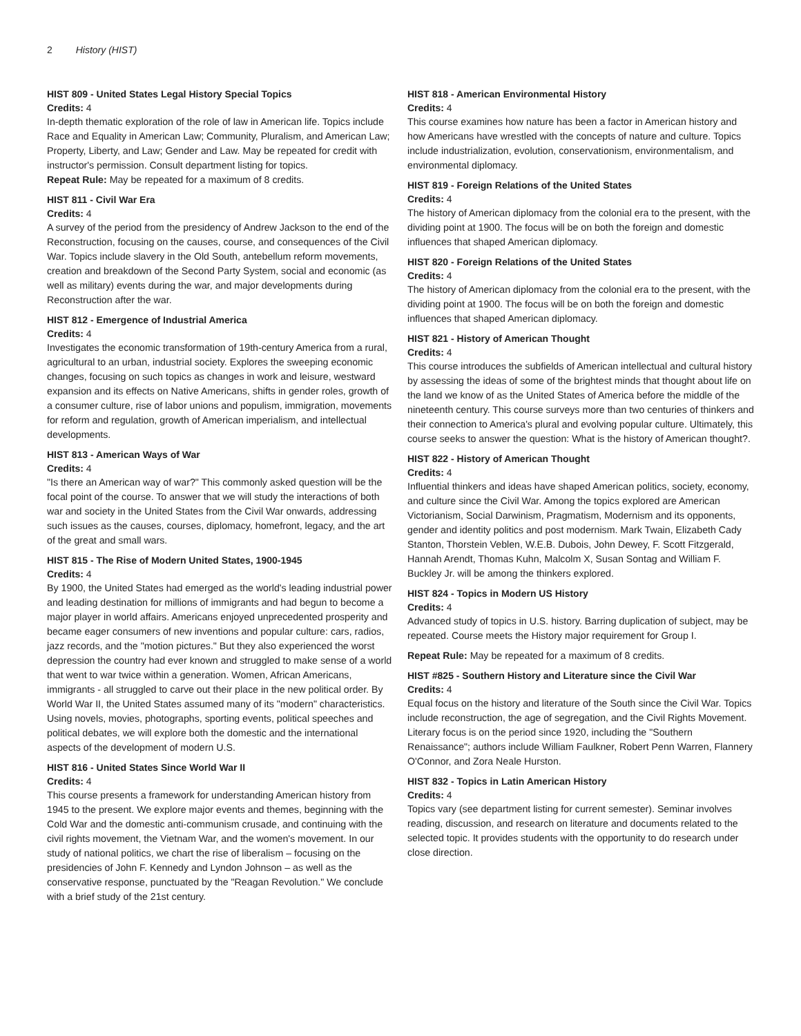2 History (HIST)
HIST 809 - United States Legal History Special Topics
Credits: 4
In-depth thematic exploration of the role of law in American life. Topics include Race and Equality in American Law; Community, Pluralism, and American Law; Property, Liberty, and Law; Gender and Law. May be repeated for credit with instructor's permission. Consult department listing for topics.
Repeat Rule: May be repeated for a maximum of 8 credits.
HIST 811 - Civil War Era
Credits: 4
A survey of the period from the presidency of Andrew Jackson to the end of the Reconstruction, focusing on the causes, course, and consequences of the Civil War. Topics include slavery in the Old South, antebellum reform movements, creation and breakdown of the Second Party System, social and economic (as well as military) events during the war, and major developments during Reconstruction after the war.
HIST 812 - Emergence of Industrial America
Credits: 4
Investigates the economic transformation of 19th-century America from a rural, agricultural to an urban, industrial society. Explores the sweeping economic changes, focusing on such topics as changes in work and leisure, westward expansion and its effects on Native Americans, shifts in gender roles, growth of a consumer culture, rise of labor unions and populism, immigration, movements for reform and regulation, growth of American imperialism, and intellectual developments.
HIST 813 - American Ways of War
Credits: 4
"Is there an American way of war?" This commonly asked question will be the focal point of the course. To answer that we will study the interactions of both war and society in the United States from the Civil War onwards, addressing such issues as the causes, courses, diplomacy, homefront, legacy, and the art of the great and small wars.
HIST 815 - The Rise of Modern United States, 1900-1945
Credits: 4
By 1900, the United States had emerged as the world's leading industrial power and leading destination for millions of immigrants and had begun to become a major player in world affairs. Americans enjoyed unprecedented prosperity and became eager consumers of new inventions and popular culture: cars, radios, jazz records, and the "motion pictures." But they also experienced the worst depression the country had ever known and struggled to make sense of a world that went to war twice within a generation. Women, African Americans, immigrants - all struggled to carve out their place in the new political order. By World War II, the United States assumed many of its "modern" characteristics. Using novels, movies, photographs, sporting events, political speeches and political debates, we will explore both the domestic and the international aspects of the development of modern U.S.
HIST 816 - United States Since World War II
Credits: 4
This course presents a framework for understanding American history from 1945 to the present. We explore major events and themes, beginning with the Cold War and the domestic anti-communism crusade, and continuing with the civil rights movement, the Vietnam War, and the women's movement. In our study of national politics, we chart the rise of liberalism – focusing on the presidencies of John F. Kennedy and Lyndon Johnson – as well as the conservative response, punctuated by the "Reagan Revolution." We conclude with a brief study of the 21st century.
HIST 818 - American Environmental History
Credits: 4
This course examines how nature has been a factor in American history and how Americans have wrestled with the concepts of nature and culture. Topics include industrialization, evolution, conservationism, environmentalism, and environmental diplomacy.
HIST 819 - Foreign Relations of the United States
Credits: 4
The history of American diplomacy from the colonial era to the present, with the dividing point at 1900. The focus will be on both the foreign and domestic influences that shaped American diplomacy.
HIST 820 - Foreign Relations of the United States
Credits: 4
The history of American diplomacy from the colonial era to the present, with the dividing point at 1900. The focus will be on both the foreign and domestic influences that shaped American diplomacy.
HIST 821 - History of American Thought
Credits: 4
This course introduces the subfields of American intellectual and cultural history by assessing the ideas of some of the brightest minds that thought about life on the land we know of as the United States of America before the middle of the nineteenth century. This course surveys more than two centuries of thinkers and their connection to America's plural and evolving popular culture. Ultimately, this course seeks to answer the question: What is the history of American thought?.
HIST 822 - History of American Thought
Credits: 4
Influential thinkers and ideas have shaped American politics, society, economy, and culture since the Civil War. Among the topics explored are American Victorianism, Social Darwinism, Pragmatism, Modernism and its opponents, gender and identity politics and post modernism. Mark Twain, Elizabeth Cady Stanton, Thorstein Veblen, W.E.B. Dubois, John Dewey, F. Scott Fitzgerald, Hannah Arendt, Thomas Kuhn, Malcolm X, Susan Sontag and William F. Buckley Jr. will be among the thinkers explored.
HIST 824 - Topics in Modern US History
Credits: 4
Advanced study of topics in U.S. history. Barring duplication of subject, may be repeated. Course meets the History major requirement for Group I.
Repeat Rule: May be repeated for a maximum of 8 credits.
HIST #825 - Southern History and Literature since the Civil War
Credits: 4
Equal focus on the history and literature of the South since the Civil War. Topics include reconstruction, the age of segregation, and the Civil Rights Movement. Literary focus is on the period since 1920, including the "Southern Renaissance"; authors include William Faulkner, Robert Penn Warren, Flannery O'Connor, and Zora Neale Hurston.
HIST 832 - Topics in Latin American History
Credits: 4
Topics vary (see department listing for current semester). Seminar involves reading, discussion, and research on literature and documents related to the selected topic. It provides students with the opportunity to do research under close direction.